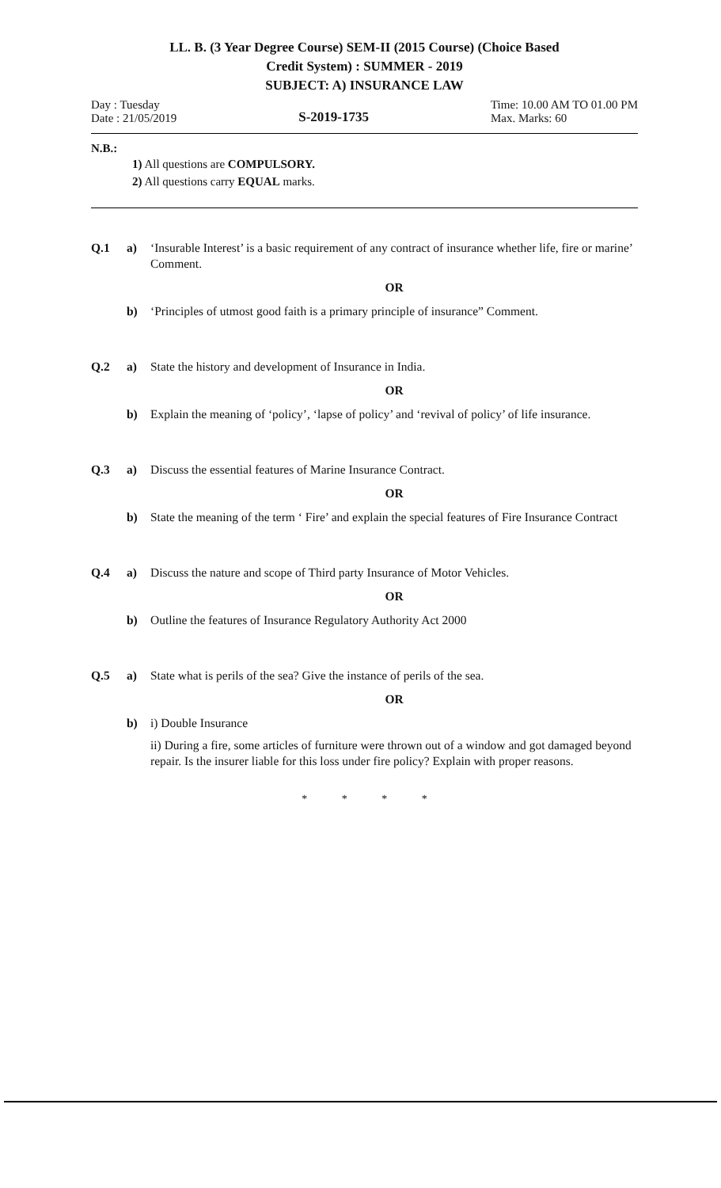LL. B. (3 Year Degree Course) SEM-II (2015 Course) (Choice Based
Credit System) : SUMMER - 2019
SUBJECT: A) INSURANCE LAW
Day : Tuesday
Date : 21/05/2019
S-2019-1735 Time: 10.00 AM TO 01.00 PM
Max. Marks: 60
N.B.:
1) All questions are COMPULSORY.
2) All questions carry EQUAL marks.
Q.1
a)
‘Insurable Interest’ is a basic requirement of any contract of insurance whether life, fire or marine’ Comment.
OR
b)
‘Principles of utmost good faith is a primary principle of insurance” Comment.
Q.2
a)
State the history and development of Insurance in India.
OR
b)
Explain the meaning of ‘policy’, ‘lapse of policy’ and ‘revival of policy’ of life insurance.
Q.3
a)
Discuss the essential features of Marine Insurance Contract.
OR
b)
State the meaning of the term ‘ Fire’ and explain the special features of Fire Insurance Contract
Q.4
a)
Discuss the nature and scope of Third party Insurance of Motor Vehicles.
OR
b)
Outline the features of Insurance Regulatory Authority Act 2000
Q.5
a)
State what is perils of the sea? Give the instance of perils of the sea.
OR
b)
i) Double Insurance
ii) During a fire, some articles of furniture were thrown out of a window and got damaged beyond repair. Is the insurer liable for this loss under fire policy? Explain with proper reasons.
* * * *